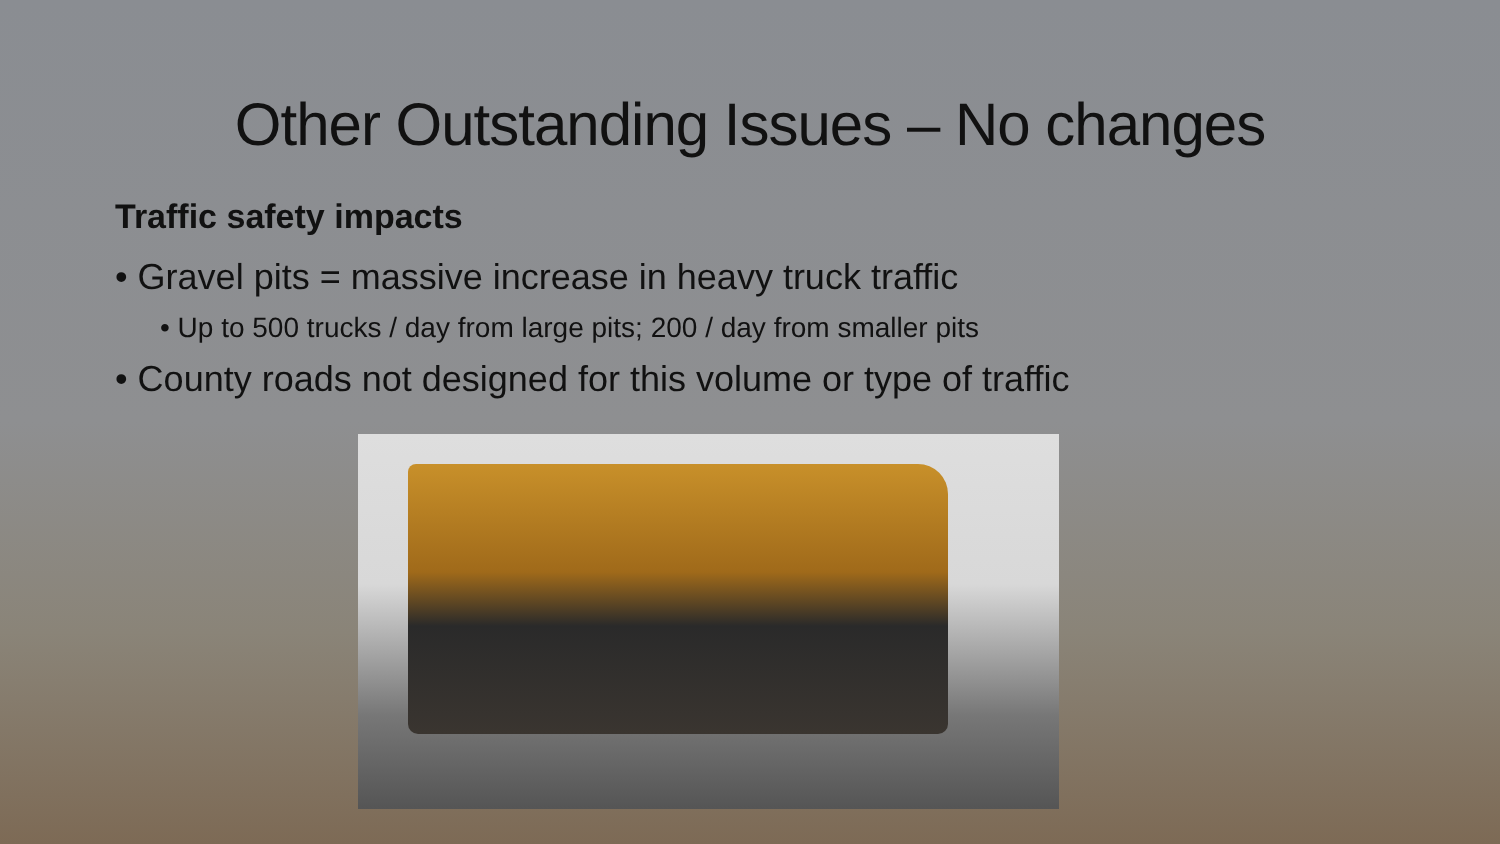Other Outstanding Issues – No changes
Traffic safety impacts
• Gravel pits = massive increase in heavy truck traffic
• Up to 500 trucks / day from large pits; 200 / day from smaller pits
• County roads not designed for this volume or type of traffic